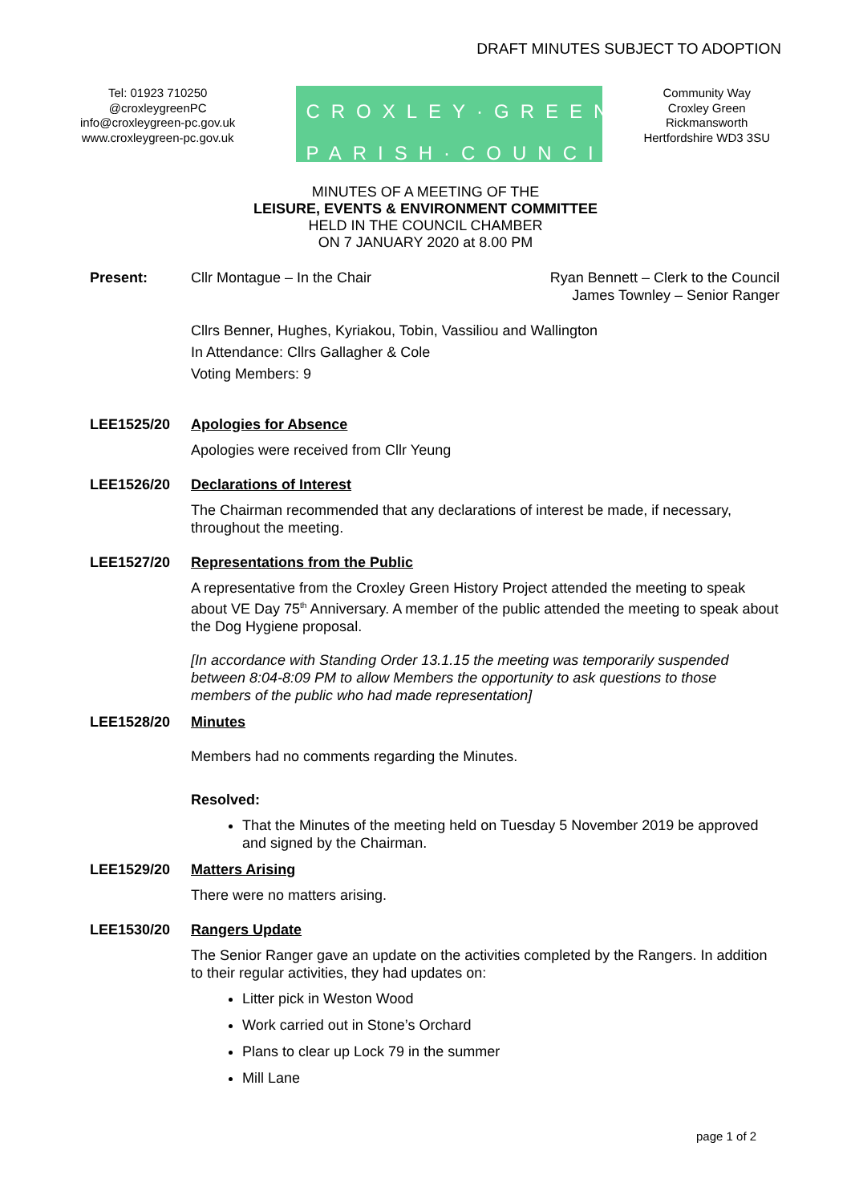DRAFT MINUTES SUBJECT TO ADOPTION
Tel: 01923 710250
@croxleygreenPC
info@croxleygreen-pc.gov.uk
www.croxleygreen-pc.gov.uk
CROXLEY·GREEN
PARISH·COUNCIL
Community Way
Croxley Green
Rickmansworth
Hertfordshire WD3 3SU
MINUTES OF A MEETING OF THE
LEISURE, EVENTS & ENVIRONMENT COMMITTEE
HELD IN THE COUNCIL CHAMBER
ON 7 JANUARY 2020 at 8.00 PM
Present: Cllr Montague – In the Chair Ryan Bennett – Clerk to the Council
James Townley – Senior Ranger
Cllrs Benner, Hughes, Kyriakou, Tobin, Vassiliou and Wallington
In Attendance: Cllrs Gallagher & Cole
Voting Members: 9
LEE1525/20 Apologies for Absence
Apologies were received from Cllr Yeung
LEE1526/20 Declarations of Interest
The Chairman recommended that any declarations of interest be made, if necessary, throughout the meeting.
LEE1527/20 Representations from the Public
A representative from the Croxley Green History Project attended the meeting to speak about VE Day 75<sup>th</sup> Anniversary. A member of the public attended the meeting to speak about the Dog Hygiene proposal.
[In accordance with Standing Order 13.1.15 the meeting was temporarily suspended between 8:04-8:09 PM to allow Members the opportunity to ask questions to those members of the public who had made representation]
LEE1528/20 Minutes
Members had no comments regarding the Minutes.
Resolved:
That the Minutes of the meeting held on Tuesday 5 November 2019 be approved and signed by the Chairman.
LEE1529/20 Matters Arising
There were no matters arising.
LEE1530/20 Rangers Update
The Senior Ranger gave an update on the activities completed by the Rangers. In addition to their regular activities, they had updates on:
Litter pick in Weston Wood
Work carried out in Stone’s Orchard
Plans to clear up Lock 79 in the summer
Mill Lane
page 1 of 2